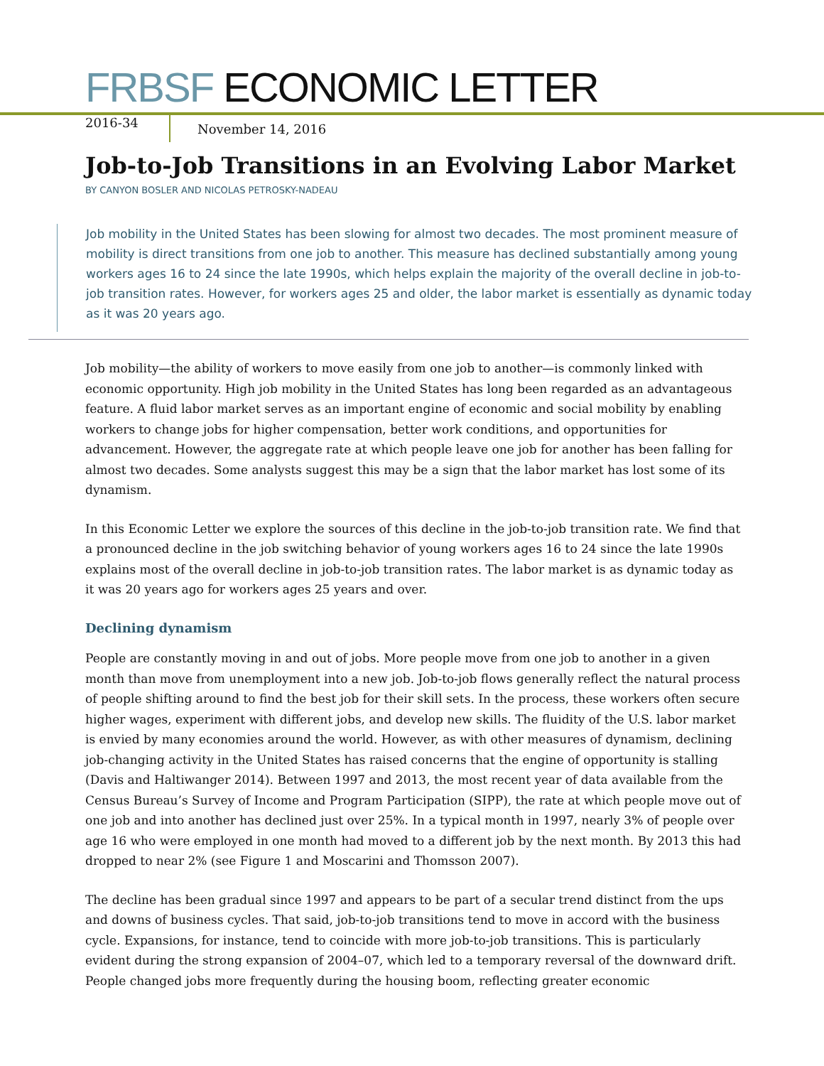FRBSF ECONOMIC LETTER
2016-34
November 14, 2016
Job-to-Job Transitions in an Evolving Labor Market
BY CANYON BOSLER AND NICOLAS PETROSKY-NADEAU
Job mobility in the United States has been slowing for almost two decades. The most prominent measure of mobility is direct transitions from one job to another. This measure has declined substantially among young workers ages 16 to 24 since the late 1990s, which helps explain the majority of the overall decline in job-to-job transition rates. However, for workers ages 25 and older, the labor market is essentially as dynamic today as it was 20 years ago.
Job mobility—the ability of workers to move easily from one job to another—is commonly linked with economic opportunity. High job mobility in the United States has long been regarded as an advantageous feature. A fluid labor market serves as an important engine of economic and social mobility by enabling workers to change jobs for higher compensation, better work conditions, and opportunities for advancement. However, the aggregate rate at which people leave one job for another has been falling for almost two decades. Some analysts suggest this may be a sign that the labor market has lost some of its dynamism.
In this Economic Letter we explore the sources of this decline in the job-to-job transition rate. We find that a pronounced decline in the job switching behavior of young workers ages 16 to 24 since the late 1990s explains most of the overall decline in job-to-job transition rates. The labor market is as dynamic today as it was 20 years ago for workers ages 25 years and over.
Declining dynamism
People are constantly moving in and out of jobs. More people move from one job to another in a given month than move from unemployment into a new job. Job-to-job flows generally reflect the natural process of people shifting around to find the best job for their skill sets. In the process, these workers often secure higher wages, experiment with different jobs, and develop new skills. The fluidity of the U.S. labor market is envied by many economies around the world. However, as with other measures of dynamism, declining job-changing activity in the United States has raised concerns that the engine of opportunity is stalling (Davis and Haltiwanger 2014). Between 1997 and 2013, the most recent year of data available from the Census Bureau’s Survey of Income and Program Participation (SIPP), the rate at which people move out of one job and into another has declined just over 25%. In a typical month in 1997, nearly 3% of people over age 16 who were employed in one month had moved to a different job by the next month. By 2013 this had dropped to near 2% (see Figure 1 and Moscarini and Thomsson 2007).
The decline has been gradual since 1997 and appears to be part of a secular trend distinct from the ups and downs of business cycles. That said, job-to-job transitions tend to move in accord with the business cycle. Expansions, for instance, tend to coincide with more job-to-job transitions. This is particularly evident during the strong expansion of 2004–07, which led to a temporary reversal of the downward drift. People changed jobs more frequently during the housing boom, reflecting greater economic